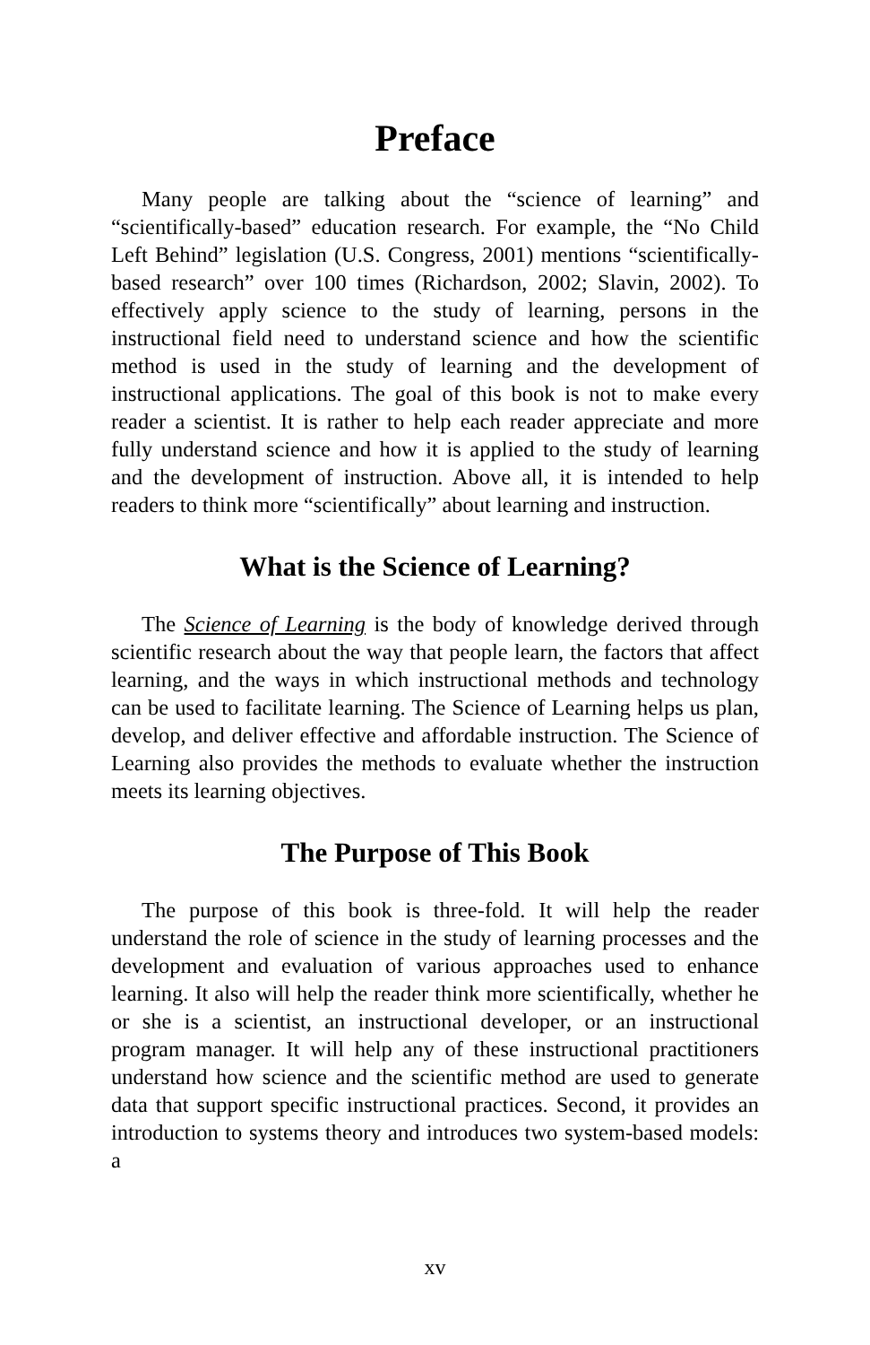Preface
Many people are talking about the “science of learning” and “scientifically-based” education research. For example, the “No Child Left Behind” legislation (U.S. Congress, 2001) mentions “scientifically-based research” over 100 times (Richardson, 2002; Slavin, 2002). To effectively apply science to the study of learning, persons in the instructional field need to understand science and how the scientific method is used in the study of learning and the development of instructional applications. The goal of this book is not to make every reader a scientist. It is rather to help each reader appreciate and more fully understand science and how it is applied to the study of learning and the development of instruction. Above all, it is intended to help readers to think more “scientifically” about learning and instruction.
What is the Science of Learning?
The Science of Learning is the body of knowledge derived through scientific research about the way that people learn, the factors that affect learning, and the ways in which instructional methods and technology can be used to facilitate learning. The Science of Learning helps us plan, develop, and deliver effective and affordable instruction. The Science of Learning also provides the methods to evaluate whether the instruction meets its learning objectives.
The Purpose of This Book
The purpose of this book is three-fold. It will help the reader understand the role of science in the study of learning processes and the development and evaluation of various approaches used to enhance learning. It also will help the reader think more scientifically, whether he or she is a scientist, an instructional developer, or an instructional program manager. It will help any of these instructional practitioners understand how science and the scientific method are used to generate data that support specific instructional practices. Second, it provides an introduction to systems theory and introduces two system-based models: a
xv